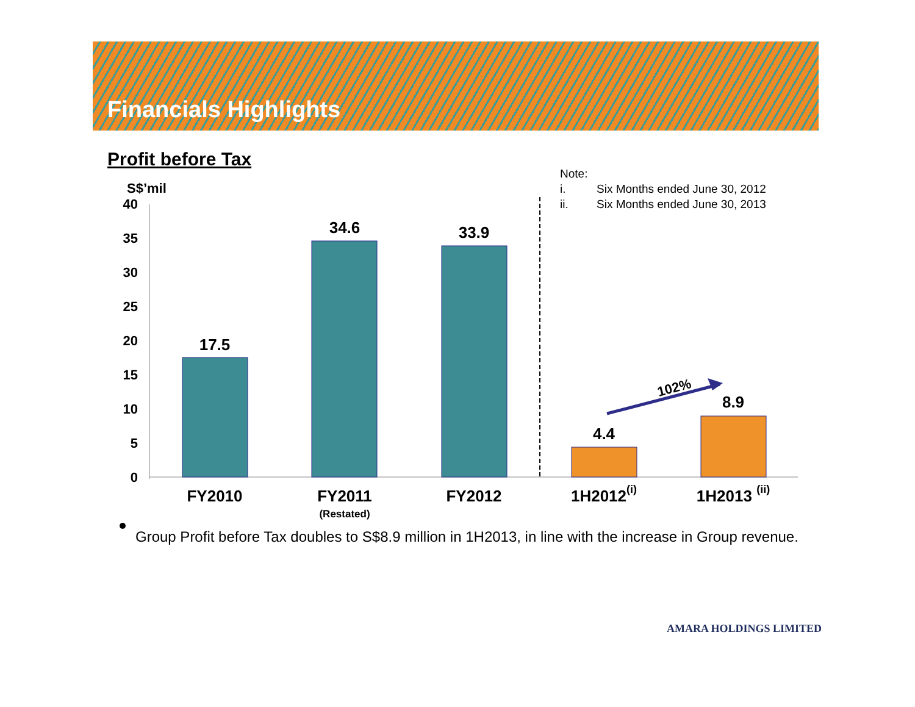Financials Highlights
Profit before Tax
Note:
i. Six Months ended June 30, 2012
ii. Six Months ended June 30, 2013
S$’mil
40
35
30
25
20
15
10
5
0
17.5
34.6
33.9
4.4
8.9
FY2010
FY2011
FY2012
1H2012(i)
1H2013 (ii)
(Restated)
102%
Group Profit before Tax doubles to S$8.9 million in 1H2013, in line with the increase in Group revenue.
AMARA HOLDINGS LIMITED